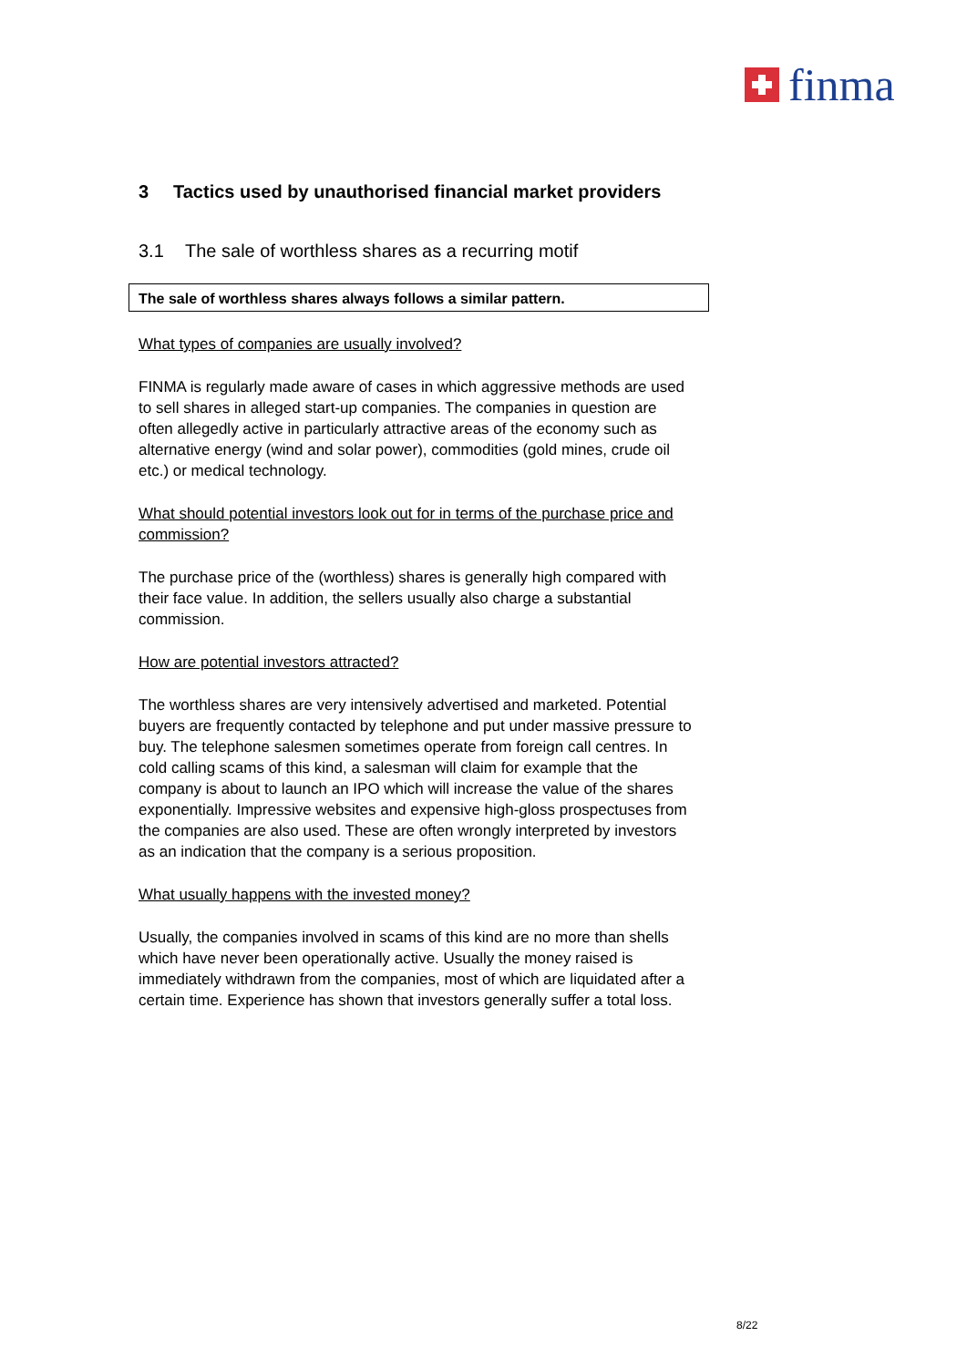finma
3 Tactics used by unauthorised financial market providers
3.1 The sale of worthless shares as a recurring motif
The sale of worthless shares always follows a similar pattern.
What types of companies are usually involved?
FINMA is regularly made aware of cases in which aggressive methods are used to sell shares in alleged start-up companies. The companies in question are often allegedly active in particularly attractive areas of the economy such as alternative energy (wind and solar power), commodities (gold mines, crude oil etc.) or medical technology.
What should potential investors look out for in terms of the purchase price and commission?
The purchase price of the (worthless) shares is generally high compared with their face value. In addition, the sellers usually also charge a substantial commission.
How are potential investors attracted?
The worthless shares are very intensively advertised and marketed. Potential buyers are frequently contacted by telephone and put under massive pressure to buy. The telephone salesmen sometimes operate from foreign call centres. In cold calling scams of this kind, a salesman will claim for example that the company is about to launch an IPO which will increase the value of the shares exponentially. Impressive websites and expensive high-gloss prospectuses from the companies are also used. These are often wrongly interpreted by investors as an indication that the company is a serious proposition.
What usually happens with the invested money?
Usually, the companies involved in scams of this kind are no more than shells which have never been operationally active. Usually the money raised is immediately withdrawn from the companies, most of which are liquidated after a certain time. Experience has shown that investors generally suffer a total loss.
8/22